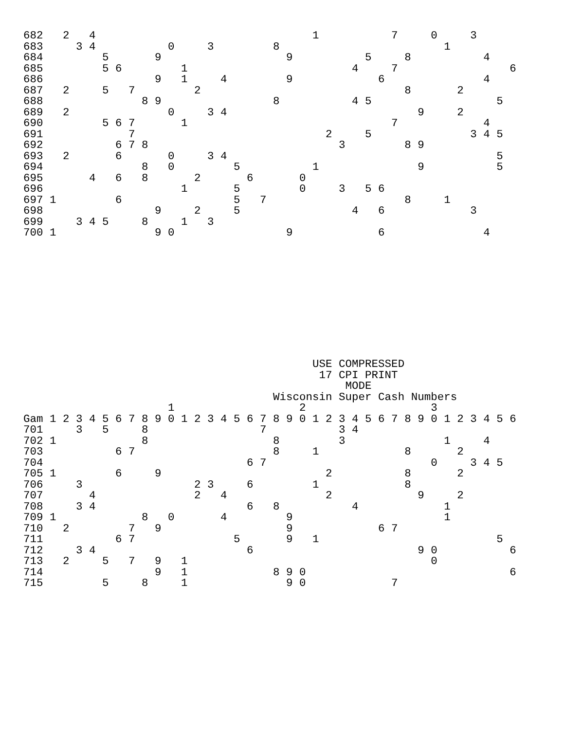682   2   4                                 1           7     0     3
683     3 4           0     3         8                         1
684         5       9                   9           5     8           4
685         5 6         1                         4     7                 6
686                 9   1     4         9             6               4
687   2     5   7         2                               8       2
688               8 9                 8           4 5                   5
689   2               0     3 4                             9     2
690         5 6 7       1                               7             4
691             7                             2     5               3 4 5
692           6 7 8                             3         8 9
693   2       6       0     3 4                                         5
694               8   0         5           1               9           5
695       4   6   8       2       6       0
696                     1       5         0     3   5 6
697 1         6                 5   7                     8     1
698                 9     2     5                 4   6             3
699     3 4 5     8     1   3
700 1               9 0                 9             6               4











                                            USE COMPRESSED
                                             17 CPI PRINT
                                                 MODE
                                      Wisconsin Super Cash Numbers
                      1                   2                   3
Gam 1 2 3 4 5 6 7 8 9 0 1 2 3 4 5 6 7 8 9 0 1 2 3 4 5 6 7 8 9 0 1 2 3 4 5 6
701     3   5     8                 7           3 4
702 1             8                   8         3               1     4
703           6 7                     8     1             8       2
704                               6 7                         0     3 4 5
705 1         6     9                         2           8       2
706     3                 2 3     6         1             8
707       4               2   4               2             9     2
708     3 4                       6   8           4             1
709 1             8   0       4         9                       1
710   2         7   9                   9             6 7
711           6 7               5       9   1                           5
712     3 4                       6                         9 0           6
713   2     5   7   9   1                                     0
714                 9   1             8 9 0                               6
715         5     8     1               9 0             7